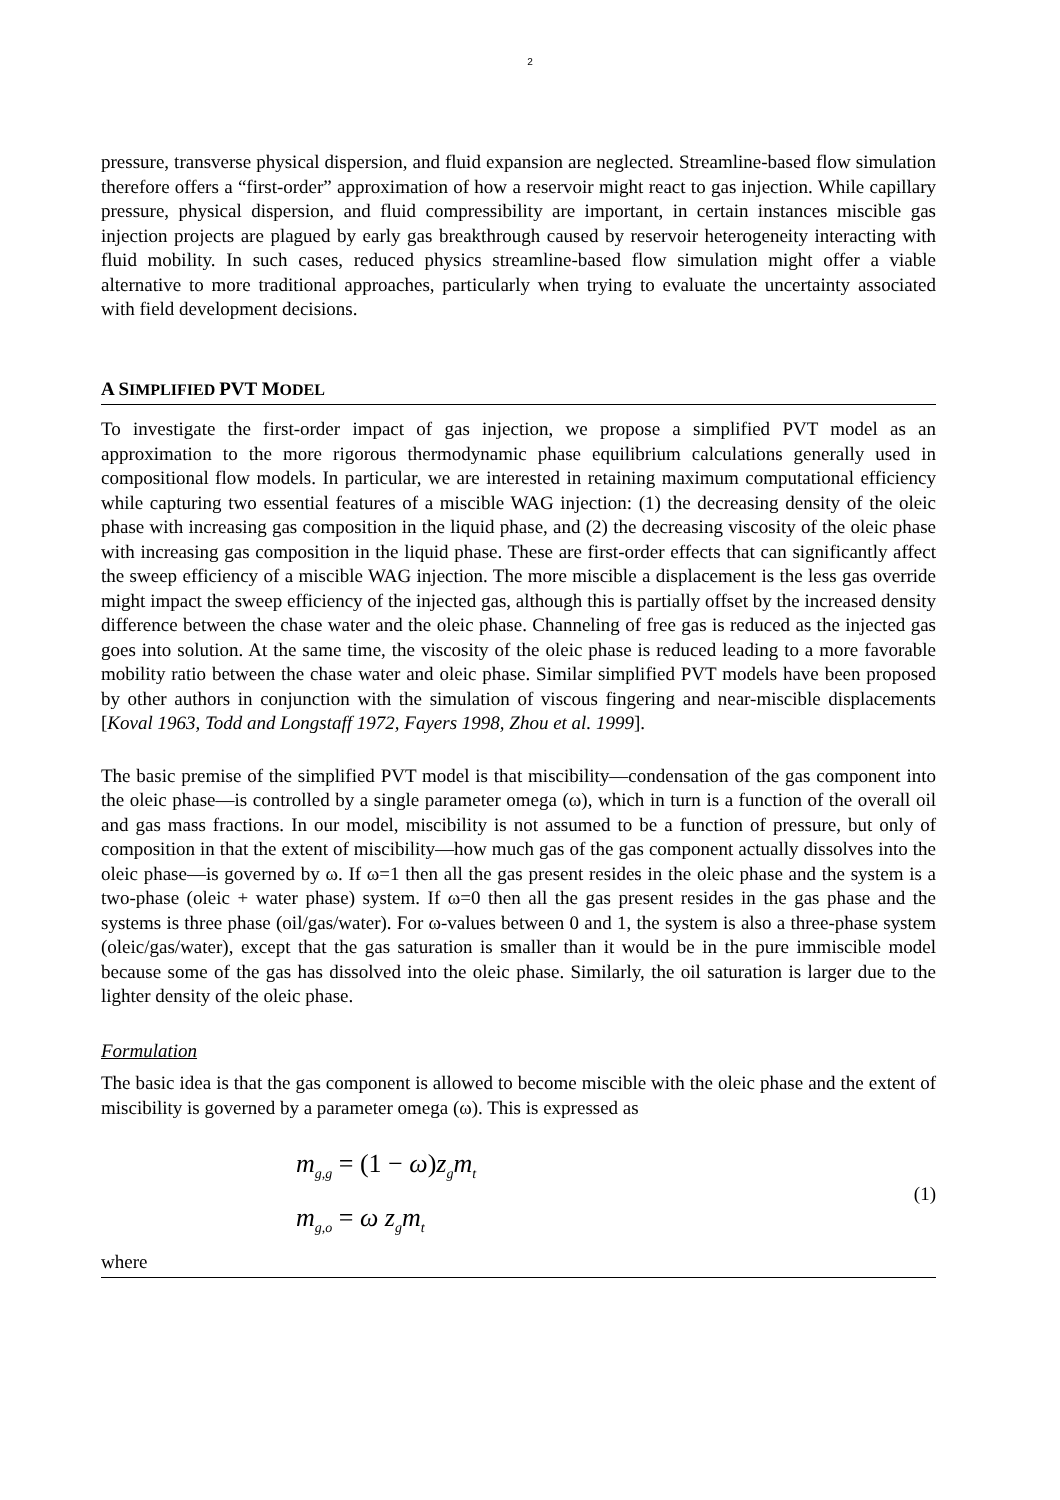2
pressure, transverse physical dispersion, and fluid expansion are neglected. Streamline-based flow simulation therefore offers a “first-order” approximation of how a reservoir might react to gas injection. While capillary pressure, physical dispersion, and fluid compressibility are important, in certain instances miscible gas injection projects are plagued by early gas breakthrough caused by reservoir heterogeneity interacting with fluid mobility. In such cases, reduced physics streamline-based flow simulation might offer a viable alternative to more traditional approaches, particularly when trying to evaluate the uncertainty associated with field development decisions.
A SIMPLIFIED PVT MODEL
To investigate the first-order impact of gas injection, we propose a simplified PVT model as an approximation to the more rigorous thermodynamic phase equilibrium calculations generally used in compositional flow models. In particular, we are interested in retaining maximum computational efficiency while capturing two essential features of a miscible WAG injection: (1) the decreasing density of the oleic phase with increasing gas composition in the liquid phase, and (2) the decreasing viscosity of the oleic phase with increasing gas composition in the liquid phase. These are first-order effects that can significantly affect the sweep efficiency of a miscible WAG injection. The more miscible a displacement is the less gas override might impact the sweep efficiency of the injected gas, although this is partially offset by the increased density difference between the chase water and the oleic phase. Channeling of free gas is reduced as the injected gas goes into solution. At the same time, the viscosity of the oleic phase is reduced leading to a more favorable mobility ratio between the chase water and oleic phase. Similar simplified PVT models have been proposed by other authors in conjunction with the simulation of viscous fingering and near-miscible displacements [Koval 1963, Todd and Longstaff 1972, Fayers 1998, Zhou et al. 1999].
The basic premise of the simplified PVT model is that miscibility—condensation of the gas component into the oleic phase—is controlled by a single parameter omega (ω), which in turn is a function of the overall oil and gas mass fractions. In our model, miscibility is not assumed to be a function of pressure, but only of composition in that the extent of miscibility—how much gas of the gas component actually dissolves into the oleic phase—is governed by ω. If ω=1 then all the gas present resides in the oleic phase and the system is a two-phase (oleic + water phase) system. If ω=0 then all the gas present resides in the gas phase and the systems is three phase (oil/gas/water). For ω-values between 0 and 1, the system is also a three-phase system (oleic/gas/water), except that the gas saturation is smaller than it would be in the pure immiscible model because some of the gas has dissolved into the oleic phase. Similarly, the oil saturation is larger due to the lighter density of the oleic phase.
Formulation
The basic idea is that the gas component is allowed to become miscible with the oleic phase and the extent of miscibility is governed by a parameter omega (ω). This is expressed as
m<sub>g,g</sub> = (1 − ω) z<sub>g</sub>m<sub>t</sub>
m<sub>g,o</sub> = ω z<sub>g</sub>m<sub>t</sub>
(1)
where